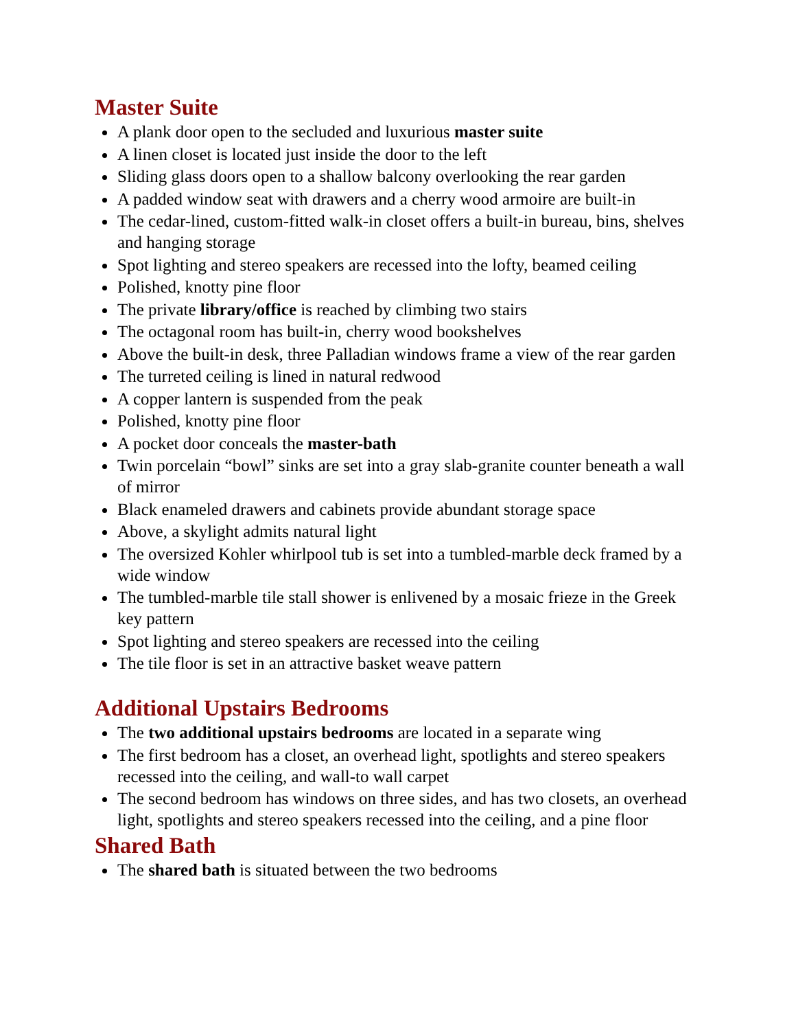Master Suite
A plank door open to the secluded and luxurious master suite
A linen closet is located just inside the door to the left
Sliding glass doors open to a shallow balcony overlooking the rear garden
A padded window seat with drawers and a cherry wood armoire are built-in
The cedar-lined, custom-fitted walk-in closet offers a built-in bureau, bins, shelves and hanging storage
Spot lighting and stereo speakers are recessed into the lofty, beamed ceiling
Polished, knotty pine floor
The private library/office is reached by climbing two stairs
The octagonal room has built-in, cherry wood bookshelves
Above the built-in desk, three Palladian windows frame a view of the rear garden
The turreted ceiling is lined in natural redwood
A copper lantern is suspended from the peak
Polished, knotty pine floor
A pocket door conceals the master-bath
Twin porcelain “bowl” sinks are set into a gray slab-granite counter beneath a wall of mirror
Black enameled drawers and cabinets provide abundant storage space
Above, a skylight admits natural light
The oversized Kohler whirlpool tub is set into a tumbled-marble deck framed by a wide window
The tumbled-marble tile stall shower is enlivened by a mosaic frieze in the Greek key pattern
Spot lighting and stereo speakers are recessed into the ceiling
The tile floor is set in an attractive basket weave pattern
Additional Upstairs Bedrooms
The two additional upstairs bedrooms are located in a separate wing
The first bedroom has a closet, an overhead light, spotlights and stereo speakers recessed into the ceiling, and wall-to wall carpet
The second bedroom has windows on three sides, and has two closets, an overhead light, spotlights and stereo speakers recessed into the ceiling, and a pine floor
Shared Bath
The shared bath is situated between the two bedrooms